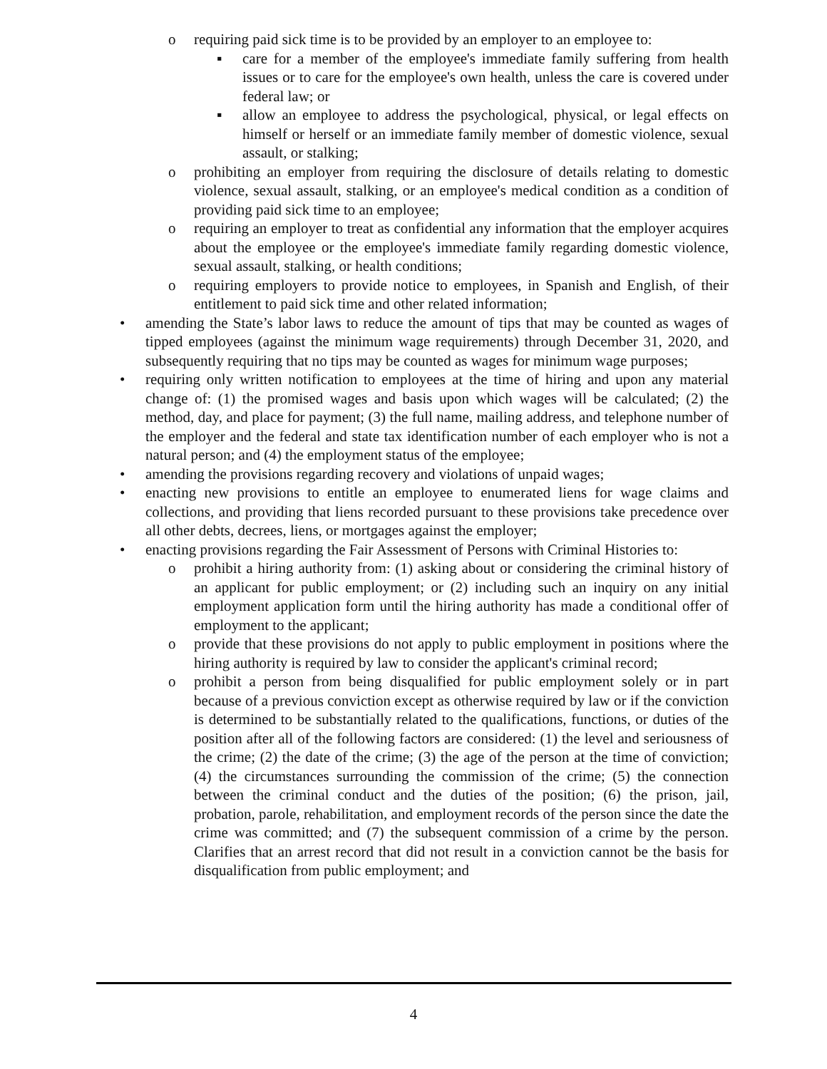o requiring paid sick time is to be provided by an employer to an employee to:
▪ care for a member of the employee's immediate family suffering from health issues or to care for the employee's own health, unless the care is covered under federal law; or
▪ allow an employee to address the psychological, physical, or legal effects on himself or herself or an immediate family member of domestic violence, sexual assault, or stalking;
o prohibiting an employer from requiring the disclosure of details relating to domestic violence, sexual assault, stalking, or an employee's medical condition as a condition of providing paid sick time to an employee;
o requiring an employer to treat as confidential any information that the employer acquires about the employee or the employee's immediate family regarding domestic violence, sexual assault, stalking, or health conditions;
o requiring employers to provide notice to employees, in Spanish and English, of their entitlement to paid sick time and other related information;
• amending the State’s labor laws to reduce the amount of tips that may be counted as wages of tipped employees (against the minimum wage requirements) through December 31, 2020, and subsequently requiring that no tips may be counted as wages for minimum wage purposes;
• requiring only written notification to employees at the time of hiring and upon any material change of: (1) the promised wages and basis upon which wages will be calculated; (2) the method, day, and place for payment; (3) the full name, mailing address, and telephone number of the employer and the federal and state tax identification number of each employer who is not a natural person; and (4) the employment status of the employee;
• amending the provisions regarding recovery and violations of unpaid wages;
• enacting new provisions to entitle an employee to enumerated liens for wage claims and collections, and providing that liens recorded pursuant to these provisions take precedence over all other debts, decrees, liens, or mortgages against the employer;
• enacting provisions regarding the Fair Assessment of Persons with Criminal Histories to:
o prohibit a hiring authority from: (1) asking about or considering the criminal history of an applicant for public employment; or (2) including such an inquiry on any initial employment application form until the hiring authority has made a conditional offer of employment to the applicant;
o provide that these provisions do not apply to public employment in positions where the hiring authority is required by law to consider the applicant's criminal record;
o prohibit a person from being disqualified for public employment solely or in part because of a previous conviction except as otherwise required by law or if the conviction is determined to be substantially related to the qualifications, functions, or duties of the position after all of the following factors are considered: (1) the level and seriousness of the crime; (2) the date of the crime; (3) the age of the person at the time of conviction; (4) the circumstances surrounding the commission of the crime; (5) the connection between the criminal conduct and the duties of the position; (6) the prison, jail, probation, parole, rehabilitation, and employment records of the person since the date the crime was committed; and (7) the subsequent commission of a crime by the person. Clarifies that an arrest record that did not result in a conviction cannot be the basis for disqualification from public employment; and
4